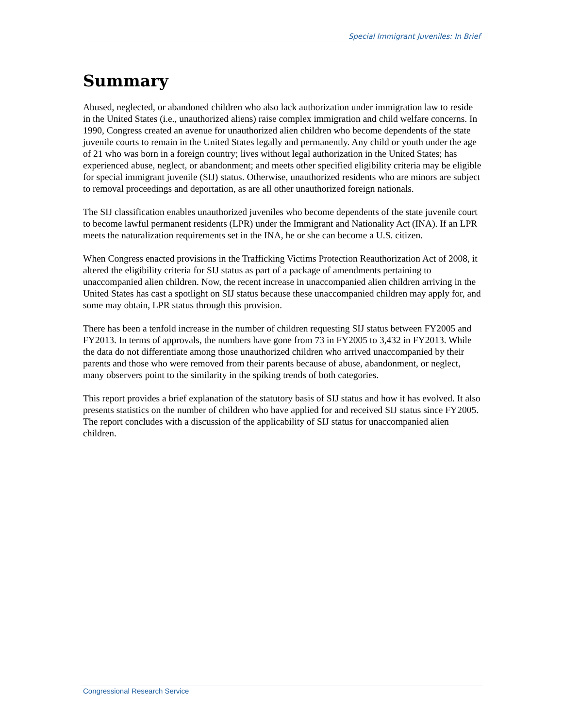Special Immigrant Juveniles: In Brief
Summary
Abused, neglected, or abandoned children who also lack authorization under immigration law to reside in the United States (i.e., unauthorized aliens) raise complex immigration and child welfare concerns. In 1990, Congress created an avenue for unauthorized alien children who become dependents of the state juvenile courts to remain in the United States legally and permanently. Any child or youth under the age of 21 who was born in a foreign country; lives without legal authorization in the United States; has experienced abuse, neglect, or abandonment; and meets other specified eligibility criteria may be eligible for special immigrant juvenile (SIJ) status. Otherwise, unauthorized residents who are minors are subject to removal proceedings and deportation, as are all other unauthorized foreign nationals.
The SIJ classification enables unauthorized juveniles who become dependents of the state juvenile court to become lawful permanent residents (LPR) under the Immigrant and Nationality Act (INA). If an LPR meets the naturalization requirements set in the INA, he or she can become a U.S. citizen.
When Congress enacted provisions in the Trafficking Victims Protection Reauthorization Act of 2008, it altered the eligibility criteria for SIJ status as part of a package of amendments pertaining to unaccompanied alien children. Now, the recent increase in unaccompanied alien children arriving in the United States has cast a spotlight on SIJ status because these unaccompanied children may apply for, and some may obtain, LPR status through this provision.
There has been a tenfold increase in the number of children requesting SIJ status between FY2005 and FY2013. In terms of approvals, the numbers have gone from 73 in FY2005 to 3,432 in FY2013. While the data do not differentiate among those unauthorized children who arrived unaccompanied by their parents and those who were removed from their parents because of abuse, abandonment, or neglect, many observers point to the similarity in the spiking trends of both categories.
This report provides a brief explanation of the statutory basis of SIJ status and how it has evolved. It also presents statistics on the number of children who have applied for and received SIJ status since FY2005. The report concludes with a discussion of the applicability of SIJ status for unaccompanied alien children.
Congressional Research Service